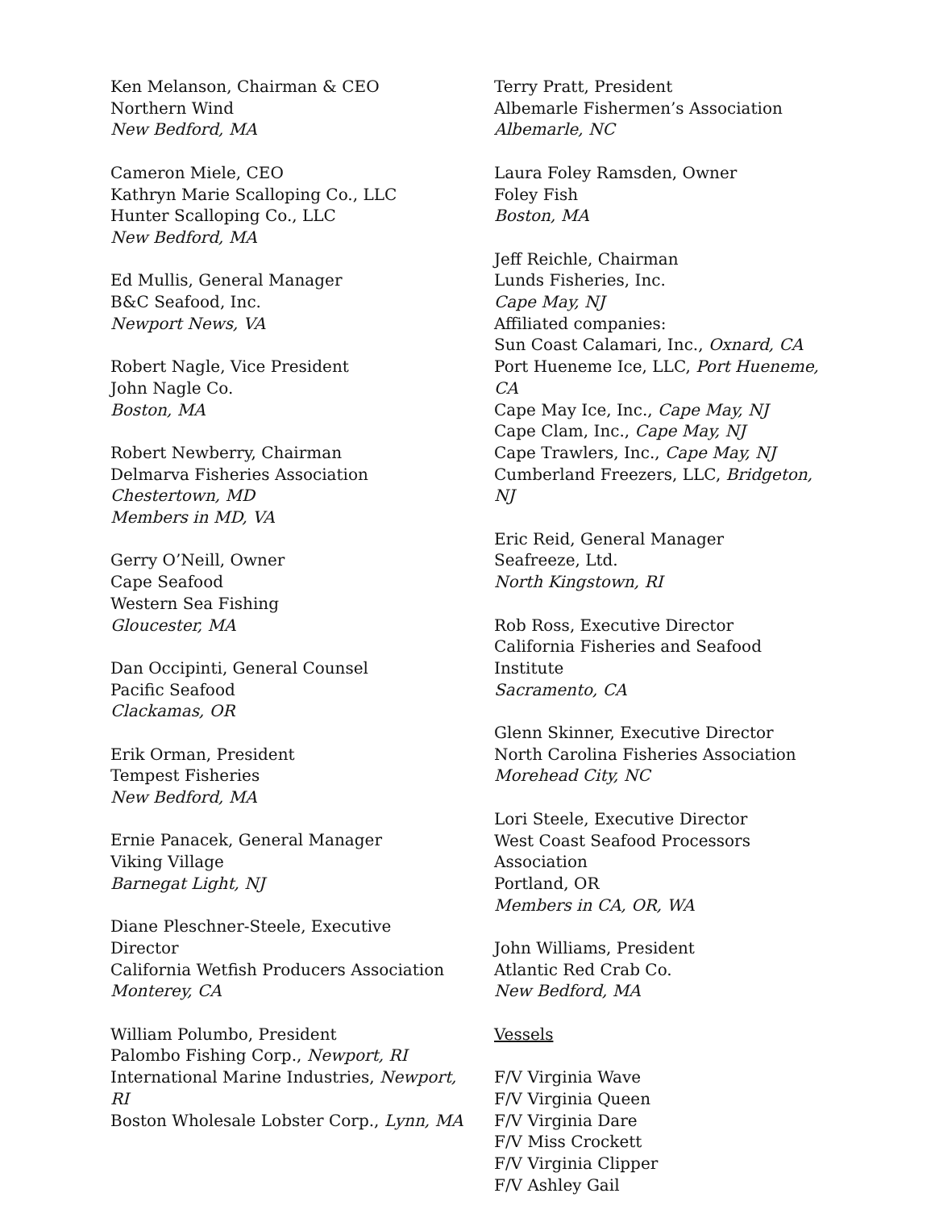Ken Melanson, Chairman & CEO
Northern Wind
New Bedford, MA
Cameron Miele, CEO
Kathryn Marie Scalloping Co., LLC
Hunter Scalloping Co., LLC
New Bedford, MA
Ed Mullis, General Manager
B&C Seafood, Inc.
Newport News, VA
Robert Nagle, Vice President
John Nagle Co.
Boston, MA
Robert Newberry, Chairman
Delmarva Fisheries Association
Chestertown, MD
Members in MD, VA
Gerry O’Neill, Owner
Cape Seafood
Western Sea Fishing
Gloucester, MA
Dan Occipinti, General Counsel
Pacific Seafood
Clackamas, OR
Erik Orman, President
Tempest Fisheries
New Bedford, MA
Ernie Panacek, General Manager
Viking Village
Barnegat Light, NJ
Diane Pleschner-Steele, Executive
Director
California Wetfish Producers Association
Monterey, CA
William Polumbo, President
Palombo Fishing Corp., Newport, RI
International Marine Industries, Newport,
RI
Boston Wholesale Lobster Corp., Lynn, MA
Terry Pratt, President
Albemarle Fishermen’s Association
Albemarle, NC
Laura Foley Ramsden, Owner
Foley Fish
Boston, MA
Jeff Reichle, Chairman
Lunds Fisheries, Inc.
Cape May, NJ
Affiliated companies:
Sun Coast Calamari, Inc., Oxnard, CA
Port Hueneme Ice, LLC, Port Hueneme, CA
Cape May Ice, Inc., Cape May, NJ
Cape Clam, Inc., Cape May, NJ
Cape Trawlers, Inc., Cape May, NJ
Cumberland Freezers, LLC, Bridgeton, NJ
Eric Reid, General Manager
Seafreeze, Ltd.
North Kingstown, RI
Rob Ross, Executive Director
California Fisheries and Seafood Institute
Sacramento, CA
Glenn Skinner, Executive Director
North Carolina Fisheries Association
Morehead City, NC
Lori Steele, Executive Director
West Coast Seafood Processors
Association
Portland, OR
Members in CA, OR, WA
John Williams, President
Atlantic Red Crab Co.
New Bedford, MA
Vessels
F/V Virginia Wave
F/V Virginia Queen
F/V Virginia Dare
F/V Miss Crockett
F/V Virginia Clipper
F/V Ashley Gail